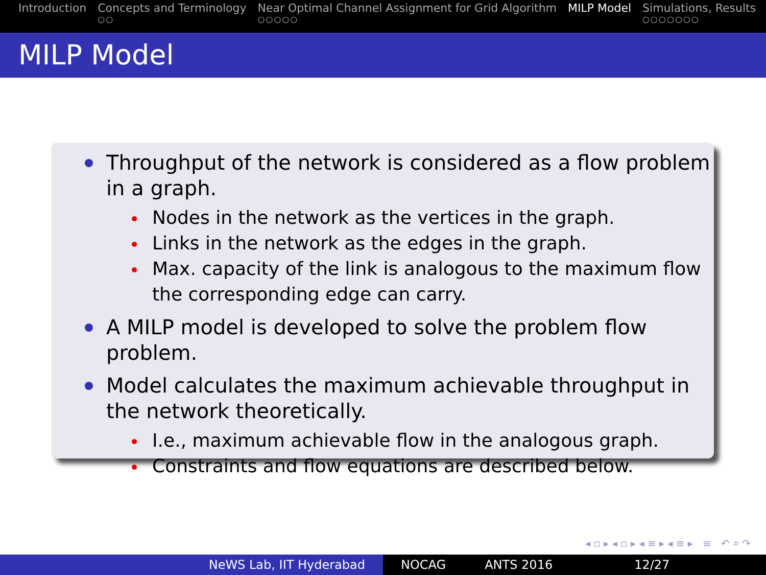Introduction Concepts and Terminology
○○
Near Optimal Channel Assignment for Grid Algorithm
○○○○○
MILP Model Simulations, Results
○○○○○○○
MILP Model
Throughput of the network is considered as a flow problem in a graph.
Nodes in the network as the vertices in the graph.
Links in the network as the edges in the graph.
Max. capacity of the link is analogous to the maximum flow the corresponding edge can carry.
A MILP model is developed to solve the problem flow problem.
Model calculates the maximum achievable throughput in the network theoretically.
I.e., maximum achievable flow in the analogous graph.
Constraints and flow equations are described below.
◂ ▫ ▸ ◂ ▫ ▸ ◂ ≡ ▸ ◂ ≡ ▸ ≡ ↶ ⌕ ↷
NeWS Lab, IIT Hyderabad NOCAG ANTS 2016 12/27